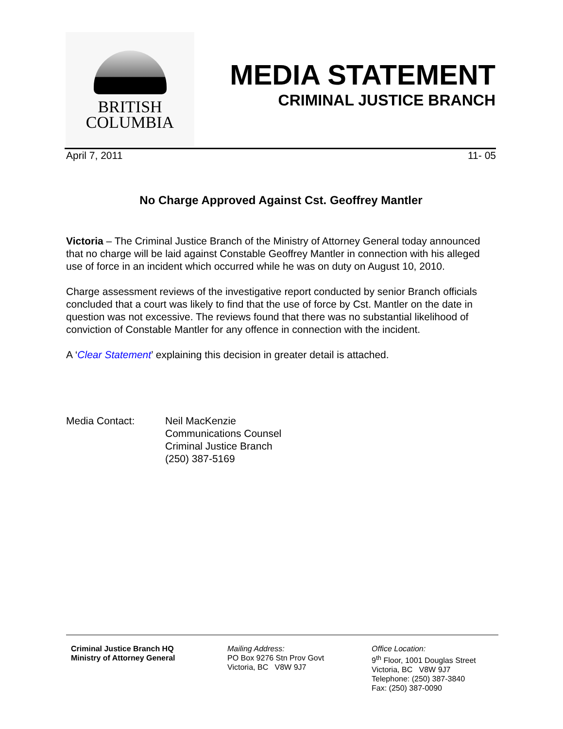BRITISH
COLUMBIA
MEDIA STATEMENT
CRIMINAL JUSTICE BRANCH
April 7, 2011 11- 05
No Charge Approved Against Cst. Geoffrey Mantler
Victoria – The Criminal Justice Branch of the Ministry of Attorney General today announced that no charge will be laid against Constable Geoffrey Mantler in connection with his alleged use of force in an incident which occurred while he was on duty on August 10, 2010.
Charge assessment reviews of the investigative report conducted by senior Branch officials concluded that a court was likely to find that the use of force by Cst. Mantler on the date in question was not excessive. The reviews found that there was no substantial likelihood of conviction of Constable Mantler for any offence in connection with the incident.
A ‘Clear Statement’ explaining this decision in greater detail is attached.
Media Contact: Neil MacKenzie
Communications Counsel
Criminal Justice Branch
(250) 387-5169
Criminal Justice Branch HQ
Ministry of Attorney General
Mailing Address:
PO Box 9276 Stn Prov Govt
Victoria, BC V8W 9J7
Office Location:
9<sup>th</sup> Floor, 1001 Douglas Street
Victoria, BC V8W 9J7
Telephone: (250) 387-3840
Fax: (250) 387-0090